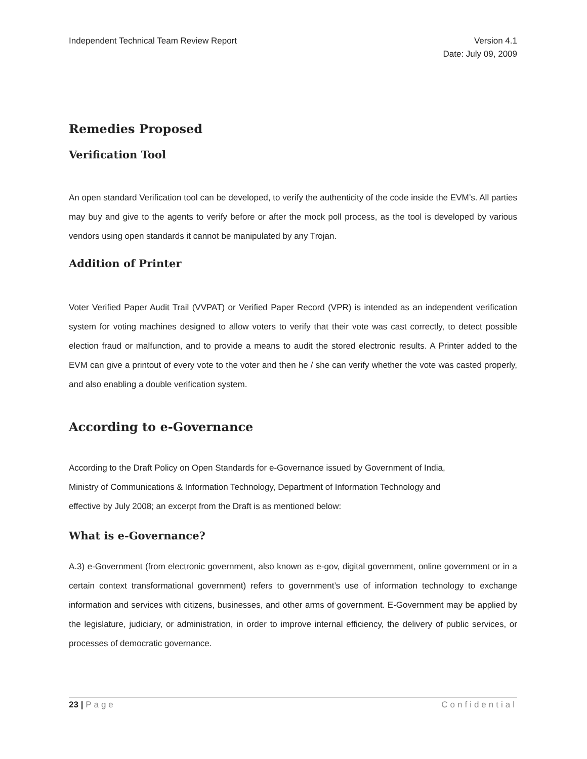Independent Technical Team Review Report
Version 4.1
Date: July 09, 2009
Remedies Proposed
Verification Tool
An open standard Verification tool can be developed, to verify the authenticity of the code inside the EVM’s. All parties may buy and give to the agents to verify before or after the mock poll process, as the tool is developed by various vendors using open standards it cannot be manipulated by any Trojan.
Addition of Printer
Voter Verified Paper Audit Trail (VVPAT) or Verified Paper Record (VPR) is intended as an independent verification system for voting machines designed to allow voters to verify that their vote was cast correctly, to detect possible election fraud or malfunction, and to provide a means to audit the stored electronic results. A Printer added to the EVM can give a printout of every vote to the voter and then he / she can verify whether the vote was casted properly, and also enabling a double verification system.
According to e-Governance
According to the Draft Policy on Open Standards for e-Governance issued by Government of India,
Ministry of Communications & Information Technology, Department of Information Technology and
effective by July 2008; an excerpt from the Draft is as mentioned below:
What is e-Governance?
A.3) e-Government (from electronic government, also known as e-gov, digital government, online government or in a certain context transformational government) refers to government’s use of information technology to exchange information and services with citizens, businesses, and other arms of government. E-Government may be applied by the legislature, judiciary, or administration, in order to improve internal efficiency, the delivery of public services, or processes of democratic governance.
23 | Page Confidential